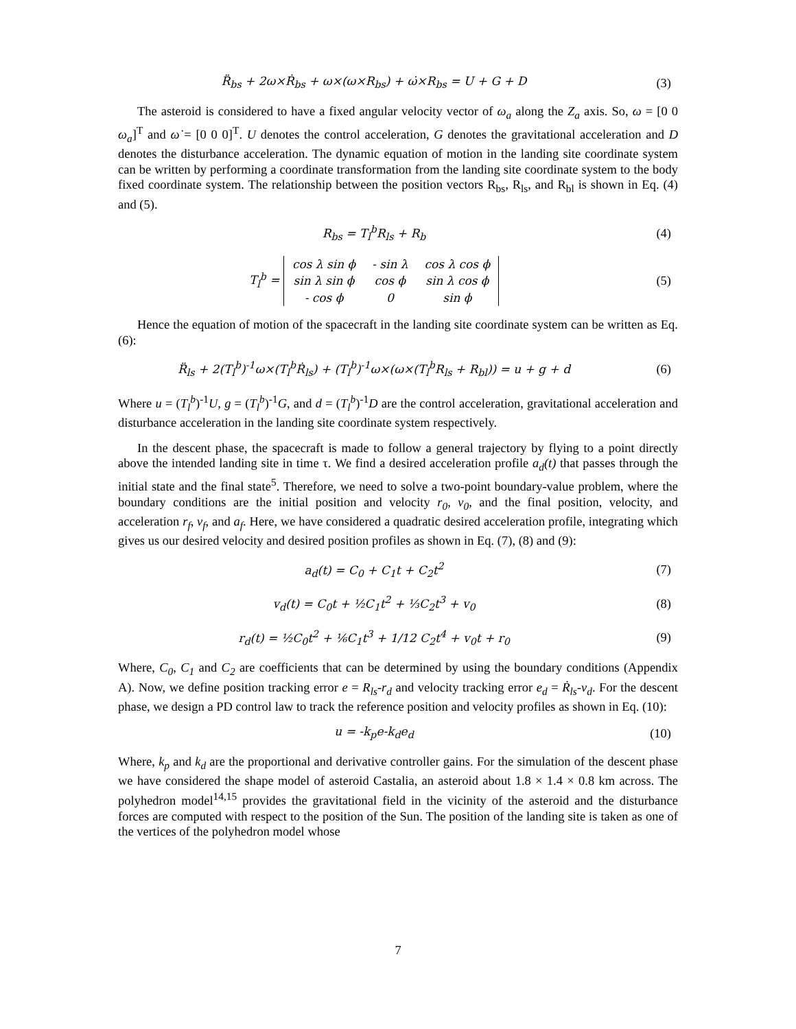R̈<sub>bs</sub> + 2ω×Ṙ<sub>bs</sub> + ω×(ω×R<sub>bs</sub>) + ω̇×R<sub>bs</sub> = U + G + D
(3)
The asteroid is considered to have a fixed angular velocity vector of ω<sub>a</sub> along the Z<sub>a</sub> axis. So, ω = [0 0 ω<sub>a</sub>]<sup>T</sup> and ω̇ = [0 0 0]<sup>T</sup>. U denotes the control acceleration, G denotes the gravitational acceleration and D denotes the disturbance acceleration. The dynamic equation of motion in the landing site coordinate system can be written by performing a coordinate transformation from the landing site coordinate system to the body fixed coordinate system. The relationship between the position vectors R<sub>bs</sub>, R<sub>ls</sub>, and R<sub>bl</sub> is shown in Eq. (4) and (5).
R<sub>bs</sub> = T<sub>l</sub><sup>b</sup>R<sub>ls</sub> + R<sub>b</sub> (4)
T<sub>l</sub><sup>b</sup> =
| cos λ sin ϕ | - sin λ | cos λ cos ϕ |
| sin λ sin ϕ | cos ϕ | sin λ cos ϕ |
| - cos ϕ | 0 | sin ϕ |
(5)
Hence the equation of motion of the spacecraft in the landing site coordinate system can be written as Eq. (6):
R̈<sub>ls</sub> + 2(T<sub>l</sub><sup>b</sup>)<sup>-1</sup>ω×(T<sub>l</sub><sup>b</sup>Ṙ<sub>ls</sub>) + (T<sub>l</sub><sup>b</sup>)<sup>-1</sup>ω×(ω×(T<sub>l</sub><sup>b</sup>R<sub>ls</sub> + R<sub>bl</sub>)) = u + g + d
(6)
Where u = (T<sub>l</sub><sup>b</sup>)<sup>-1</sup>U, g = (T<sub>l</sub><sup>b</sup>)<sup>-1</sup>G, and d = (T<sub>l</sub><sup>b</sup>)<sup>-1</sup>D are the control acceleration, gravitational acceleration and disturbance acceleration in the landing site coordinate system respectively.
In the descent phase, the spacecraft is made to follow a general trajectory by flying to a point directly above the intended landing site in time τ. We find a desired acceleration profile a<sub>d</sub>(t) that passes through the initial state and the final state<sup>5</sup>. Therefore, we need to solve a two-point boundary-value problem, where the boundary conditions are the initial position and velocity r<sub>0</sub>, v<sub>0</sub>, and the final position, velocity, and acceleration r<sub>f</sub>, v<sub>f</sub>, and a<sub>f</sub>. Here, we have considered a quadratic desired acceleration profile, integrating which gives us our desired velocity and desired position profiles as shown in Eq. (7), (8) and (9):
a<sub>d</sub>(t) = C<sub>0</sub> + C<sub>1</sub>t + C<sub>2</sub>t<sup>2</sup> (7)
v<sub>d</sub>(t) = C<sub>0</sub>t + ½C<sub>1</sub>t<sup>2</sup> + ⅓C<sub>2</sub>t<sup>3</sup> + v<sub>0</sub>
(8)
r<sub>d</sub>(t) = ½C<sub>0</sub>t<sup>2</sup> + ⅙C<sub>1</sub>t<sup>3</sup> + 1/12 C<sub>2</sub>t<sup>4</sup> + v<sub>0</sub>t + r<sub>0</sub>
(9)
Where, C<sub>0</sub>, C<sub>1</sub> and C<sub>2</sub> are coefficients that can be determined by using the boundary conditions (Appendix A). Now, we define position tracking error e = R<sub>ls</sub>-r<sub>d</sub> and velocity tracking error e<sub>d</sub> = Ṙ<sub>ls</sub>-v<sub>d</sub>. For the descent phase, we design a PD control law to track the reference position and velocity profiles as shown in Eq. (10):
u = -k<sub>p</sub>e-k<sub>d</sub>e<sub>d</sub> (10)
Where, k<sub>p</sub> and k<sub>d</sub> are the proportional and derivative controller gains. For the simulation of the descent phase we have considered the shape model of asteroid Castalia, an asteroid about 1.8 × 1.4 × 0.8 km across. The polyhedron model<sup>14,15</sup> provides the gravitational field in the vicinity of the asteroid and the disturbance forces are computed with respect to the position of the Sun. The position of the landing site is taken as one of the vertices of the polyhedron model whose
7